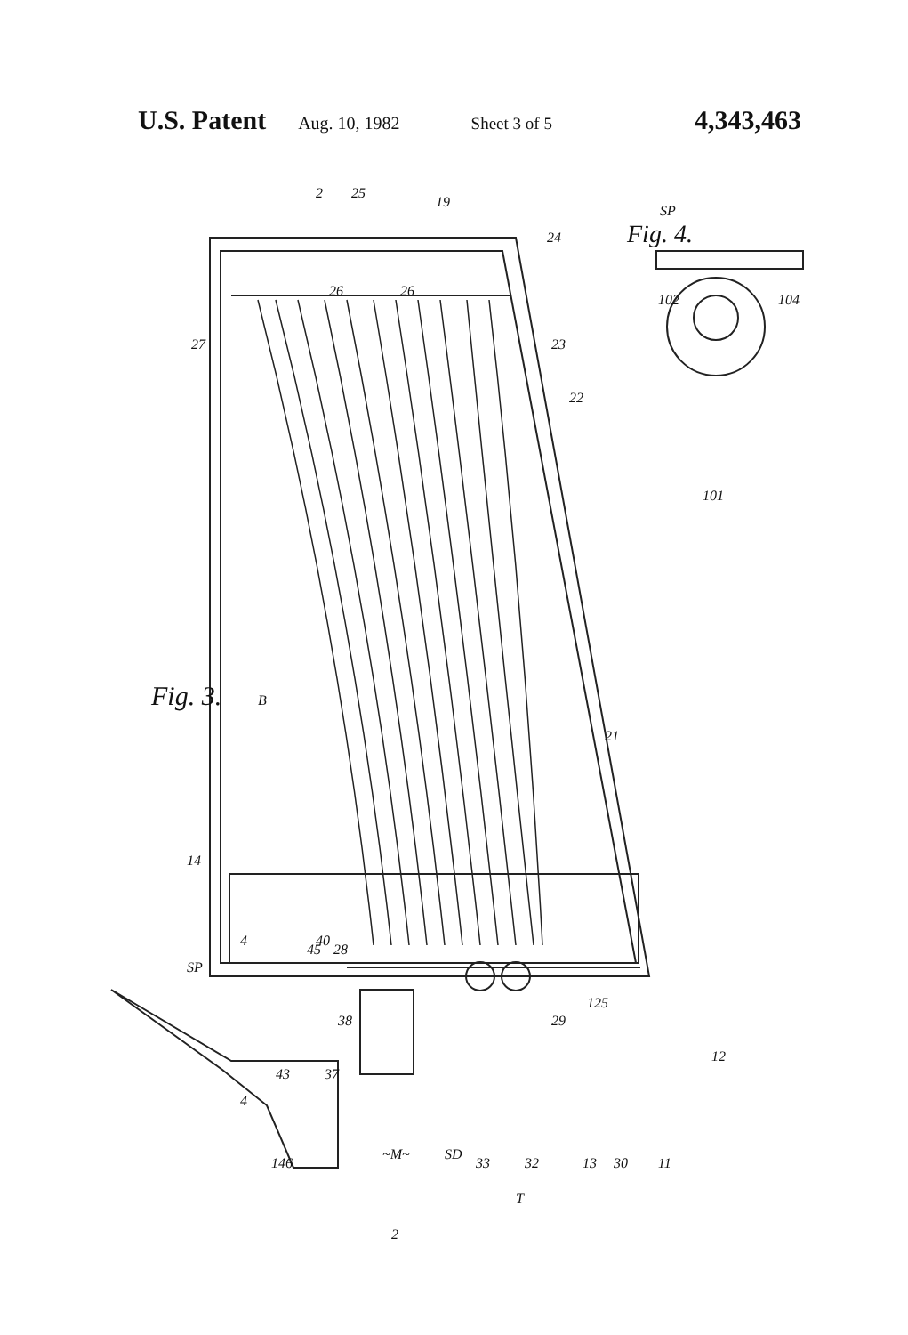U.S. Patent Aug. 10, 1982 Sheet 3 of 5 4,343,463
2
25
19
24
26
26
27
23
22
Fig. 4.
SP
102
104
101
Fig. 3.
B
21
14
40
4
SP
45
28
38
29
125
12
43
37
4
146
~M~
SD
33
32
13
30
11
T
2